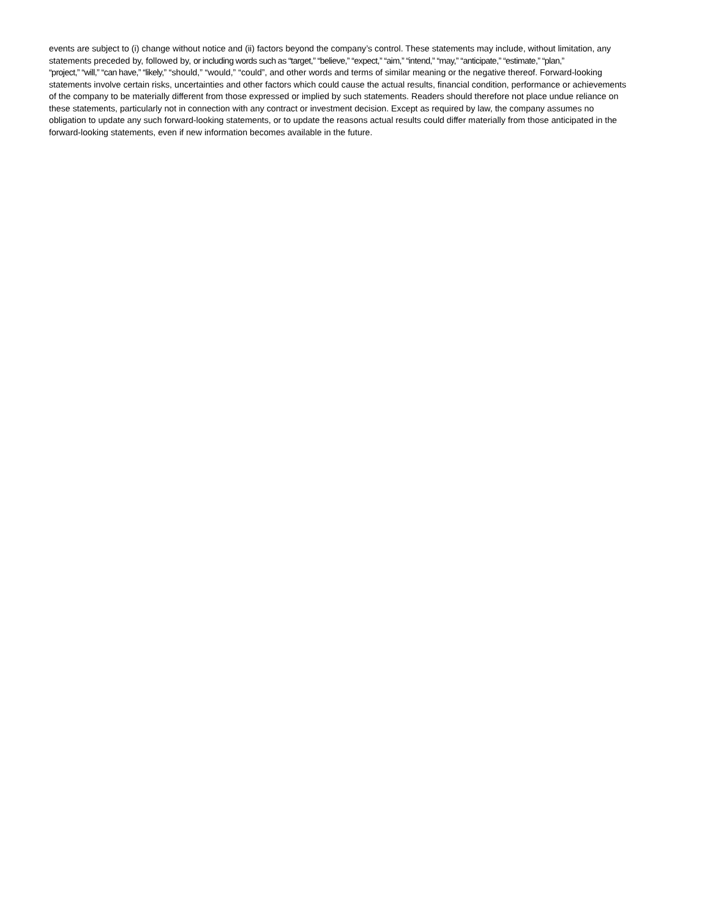events are subject to (i) change without notice and (ii) factors beyond the company’s control. These statements may include, without limitation, any
statements preceded by, followed by, or including words such as “target,” “believe,” “expect,” “aim,” “intend,” “may,” “anticipate,” “estimate,” “plan,”
“project,” “will,” “can have,” “likely,” “should,” “would,” “could”, and other words and terms of similar meaning or the negative thereof. Forward-looking
statements involve certain risks, uncertainties and other factors which could cause the actual results, financial condition, performance or achievements
of the company to be materially different from those expressed or implied by such statements. Readers should therefore not place undue reliance on
these statements, particularly not in connection with any contract or investment decision. Except as required by law, the company assumes no
obligation to update any such forward-looking statements, or to update the reasons actual results could differ materially from those anticipated in the
forward-looking statements, even if new information becomes available in the future.